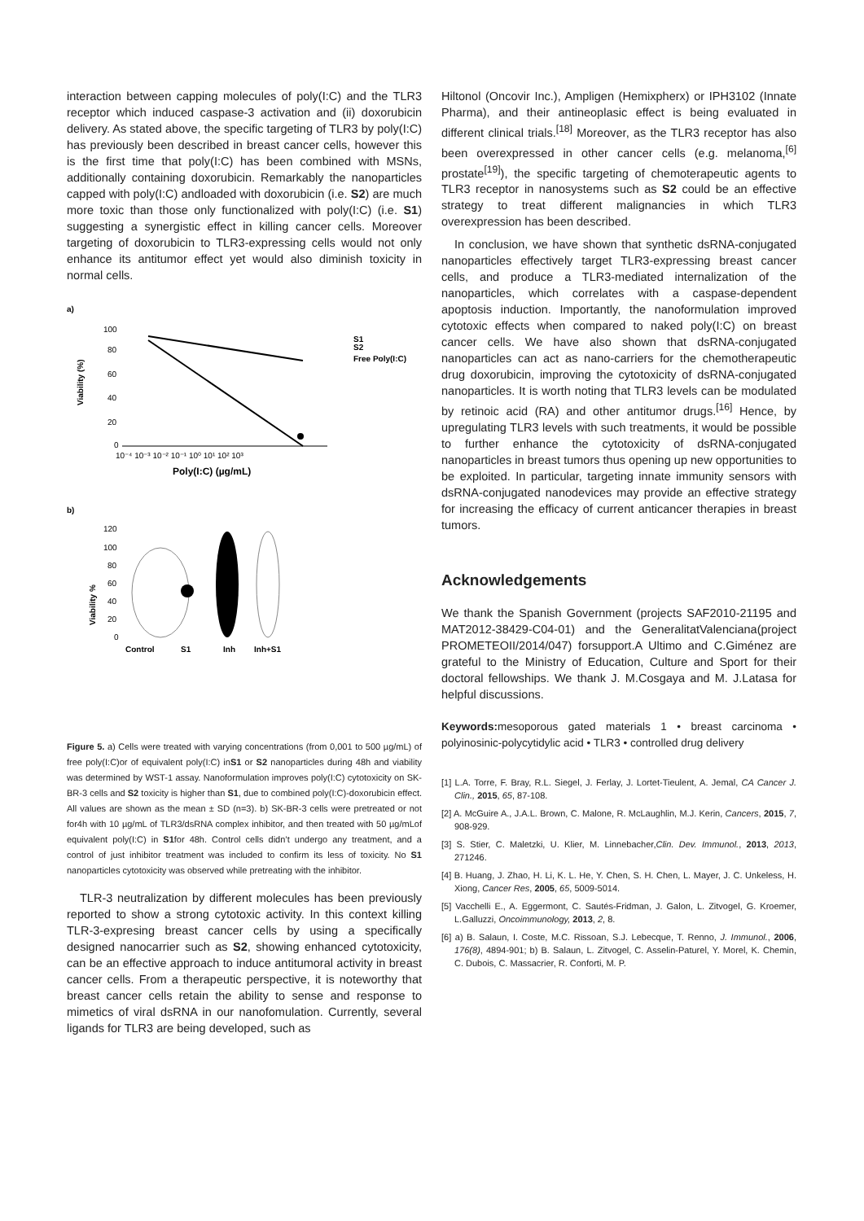interaction between capping molecules of poly(I:C) and the TLR3 receptor which induced caspase-3 activation and (ii) doxorubicin delivery. As stated above, the specific targeting of TLR3 by poly(I:C) has previously been described in breast cancer cells, however this is the first time that poly(I:C) has been combined with MSNs, additionally containing doxorubicin. Remarkably the nanoparticles capped with poly(I:C) andloaded with doxorubicin (i.e. S2) are much more toxic than those only functionalized with poly(I:C) (i.e. S1) suggesting a synergistic effect in killing cancer cells. Moreover targeting of doxorubicin to TLR3-expressing cells would not only enhance its antitumor effect yet would also diminish toxicity in normal cells.
a)
Viability (%)
100
80
60
40
20
0
10⁻⁴ 10⁻³ 10⁻² 10⁻¹ 10⁰ 10¹ 10² 10³
Poly(I:C) (µg/mL)
S1
S2
Free Poly(I:C)
b)
Viability %
120
100
80
60
40
20
0
Control
S1
Inh
Inh+S1
Figure 5. a) Cells were treated with varying concentrations (from 0,001 to 500 µg/mL) of free poly(I:C)or of equivalent poly(I:C) inS1 or S2 nanoparticles during 48h and viability was determined by WST-1 assay. Nanoformulation improves poly(I:C) cytotoxicity on SK-BR-3 cells and S2 toxicity is higher than S1, due to combined poly(I:C)-doxorubicin effect. All values are shown as the mean ± SD (n=3). b) SK-BR-3 cells were pretreated or not for4h with 10 µg/mL of TLR3/dsRNA complex inhibitor, and then treated with 50 µg/mLof equivalent poly(I:C) in S1for 48h. Control cells didn’t undergo any treatment, and a control of just inhibitor treatment was included to confirm its less of toxicity. No S1 nanoparticles cytotoxicity was observed while pretreating with the inhibitor.
TLR-3 neutralization by different molecules has been previously reported to show a strong cytotoxic activity. In this context killing TLR-3-expresing breast cancer cells by using a specifically designed nanocarrier such as S2, showing enhanced cytotoxicity, can be an effective approach to induce antitumoral activity in breast cancer cells. From a therapeutic perspective, it is noteworthy that breast cancer cells retain the ability to sense and response to mimetics of viral dsRNA in our nanofomulation. Currently, several ligands for TLR3 are being developed, such as
Hiltonol (Oncovir Inc.), Ampligen (Hemixpherx) or IPH3102 (Innate Pharma), and their antineoplasic effect is being evaluated in different clinical trials.<sup>[18]</sup> Moreover, as the TLR3 receptor has also been overexpressed in other cancer cells (e.g. melanoma,<sup>[6]</sup> prostate<sup>[19]</sup>), the specific targeting of chemoterapeutic agents to TLR3 receptor in nanosystems such as S2 could be an effective strategy to treat different malignancies in which TLR3 overexpression has been described.
In conclusion, we have shown that synthetic dsRNA-conjugated nanoparticles effectively target TLR3-expressing breast cancer cells, and produce a TLR3-mediated internalization of the nanoparticles, which correlates with a caspase-dependent apoptosis induction. Importantly, the nanoformulation improved cytotoxic effects when compared to naked poly(I:C) on breast cancer cells. We have also shown that dsRNA-conjugated nanoparticles can act as nano-carriers for the chemotherapeutic drug doxorubicin, improving the cytotoxicity of dsRNA-conjugated nanoparticles. It is worth noting that TLR3 levels can be modulated by retinoic acid (RA) and other antitumor drugs.<sup>[16]</sup> Hence, by upregulating TLR3 levels with such treatments, it would be possible to further enhance the cytotoxicity of dsRNA-conjugated nanoparticles in breast tumors thus opening up new opportunities to be exploited. In particular, targeting innate immunity sensors with dsRNA-conjugated nanodevices may provide an effective strategy for increasing the efficacy of current anticancer therapies in breast tumors.
Acknowledgements
We thank the Spanish Government (projects SAF2010-21195 and MAT2012-38429-C04-01) and the GeneralitatValenciana(project PROMETEOII/2014/047) forsupport.A Ultimo and C.Giménez are grateful to the Ministry of Education, Culture and Sport for their doctoral fellowships. We thank J. M.Cosgaya and M. J.Latasa for helpful discussions.
Keywords: mesoporous gated materials 1 • breast carcinoma • polyinosinic-polycytidylic acid • TLR3 • controlled drug delivery
[1] L.A. Torre, F. Bray, R.L. Siegel, J. Ferlay, J. Lortet-Tieulent, A. Jemal, CA Cancer J. Clin., 2015, 65, 87-108.
[2] A. McGuire A., J.A.L. Brown, C. Malone, R. McLaughlin, M.J. Kerin, Cancers, 2015, 7, 908-929.
[3] S. Stier, C. Maletzki, U. Klier, M. Linnebacher,Clin. Dev. Immunol., 2013, 2013, 271246.
[4] B. Huang, J. Zhao, H. Li, K. L. He, Y. Chen, S. H. Chen, L. Mayer, J. C. Unkeless, H. Xiong, Cancer Res, 2005, 65, 5009-5014.
[5] Vacchelli E., A. Eggermont, C. Sautés-Fridman, J. Galon, L. Zitvogel, G. Kroemer, L.Galluzzi, Oncoimmunology, 2013, 2, 8.
[6] a) B. Salaun, I. Coste, M.C. Rissoan, S.J. Lebecque, T. Renno, J. Immunol., 2006, 176(8), 4894-901; b) B. Salaun, L. Zitvogel, C. Asselin-Paturel, Y. Morel, K. Chemin, C. Dubois, C. Massacrier, R. Conforti, M. P.